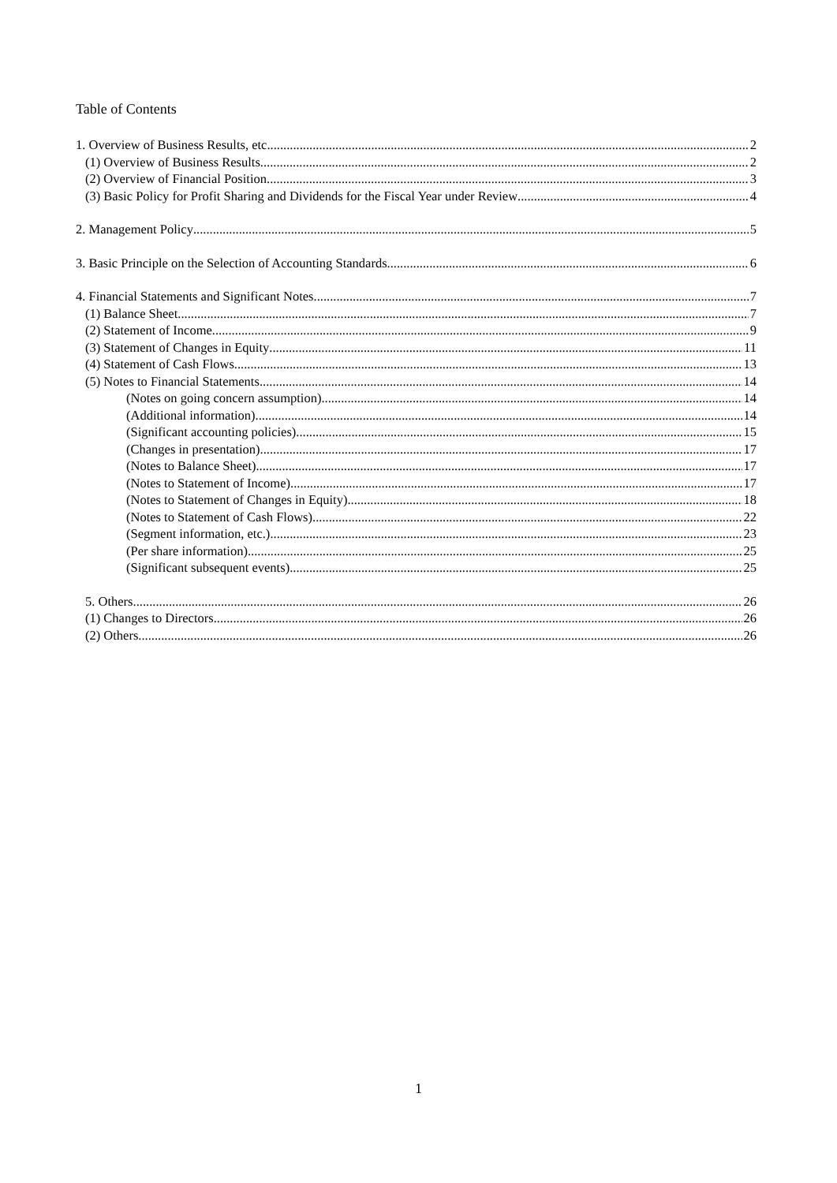Table of Contents
1. Overview of Business Results, etc. 2
(1) Overview of Business Results 2
(2) Overview of Financial Position 3
(3) Basic Policy for Profit Sharing and Dividends for the Fiscal Year under Review 4
2. Management Policy 5
3. Basic Principle on the Selection of Accounting Standards 6
4. Financial Statements and Significant Notes 7
(1) Balance Sheet 7
(2) Statement of Income 9
(3) Statement of Changes in Equity 11
(4) Statement of Cash Flows 13
(5) Notes to Financial Statements 14
(Notes on going concern assumption) 14
(Additional information) 14
(Significant accounting policies) 15
(Changes in presentation) 17
(Notes to Balance Sheet) 17
(Notes to Statement of Income) 17
(Notes to Statement of Changes in Equity) 18
(Notes to Statement of Cash Flows) 22
(Segment information, etc.) 23
(Per share information) 25
(Significant subsequent events) 25
5. Others 26
(1) Changes to Directors 26
(2) Others 26
1